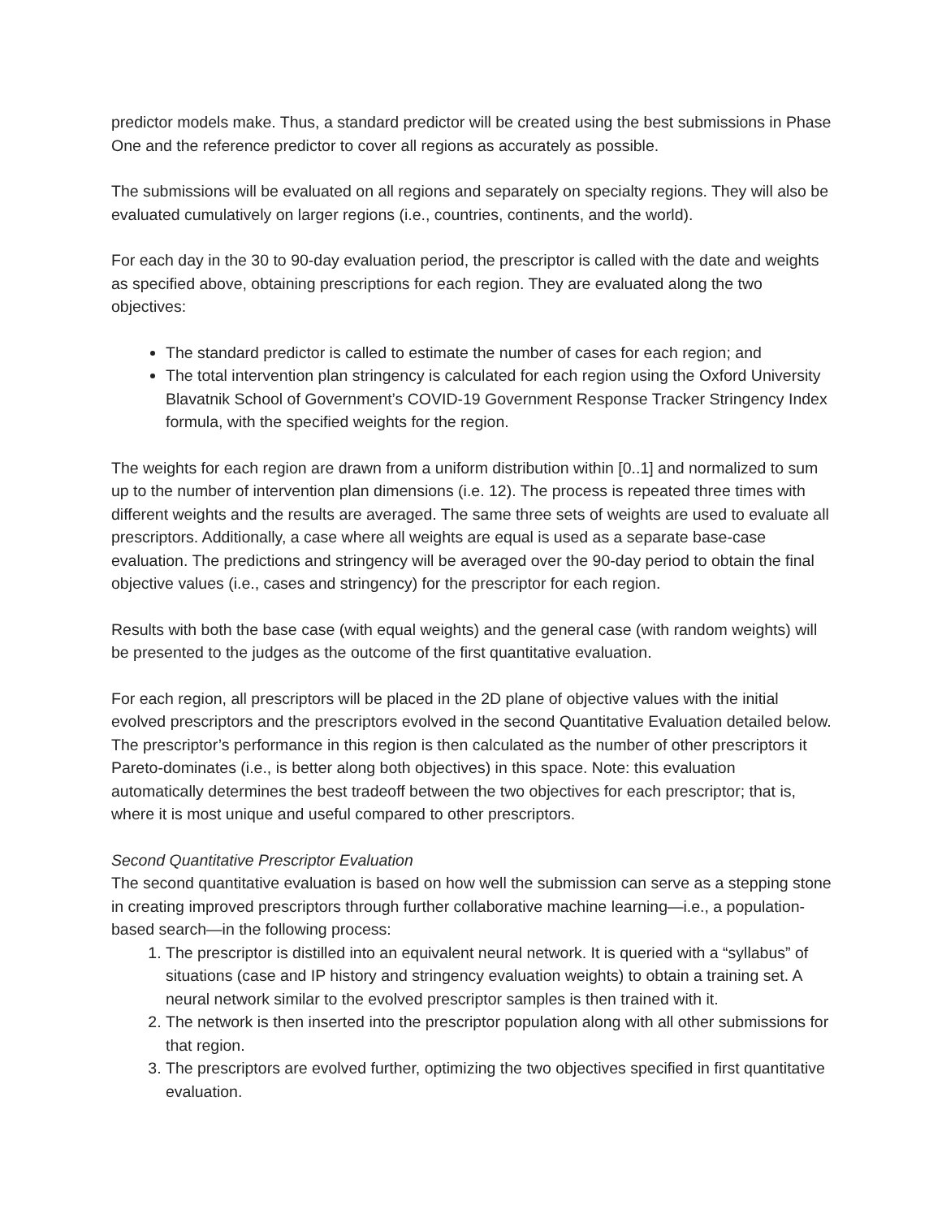predictor models make. Thus, a standard predictor will be created using the best submissions in Phase One and the reference predictor to cover all regions as accurately as possible.
The submissions will be evaluated on all regions and separately on specialty regions. They will also be evaluated cumulatively on larger regions (i.e., countries, continents, and the world).
For each day in the 30 to 90-day evaluation period, the prescriptor is called with the date and weights as specified above, obtaining prescriptions for each region. They are evaluated along the two objectives:
The standard predictor is called to estimate the number of cases for each region; and
The total intervention plan stringency is calculated for each region using the Oxford University Blavatnik School of Government’s COVID-19 Government Response Tracker Stringency Index formula, with the specified weights for the region.
The weights for each region are drawn from a uniform distribution within [0..1] and normalized to sum up to the number of intervention plan dimensions (i.e. 12). The process is repeated three times with different weights and the results are averaged. The same three sets of weights are used to evaluate all prescriptors. Additionally, a case where all weights are equal is used as a separate base-case evaluation. The predictions and stringency will be averaged over the 90-day period to obtain the final objective values (i.e., cases and stringency) for the prescriptor for each region.
Results with both the base case (with equal weights) and the general case (with random weights) will be presented to the judges as the outcome of the first quantitative evaluation.
For each region, all prescriptors will be placed in the 2D plane of objective values with the initial evolved prescriptors and the prescriptors evolved in the second Quantitative Evaluation detailed below. The prescriptor’s performance in this region is then calculated as the number of other prescriptors it Pareto-dominates (i.e., is better along both objectives) in this space. Note: this evaluation automatically determines the best tradeoff between the two objectives for each prescriptor; that is, where it is most unique and useful compared to other prescriptors.
Second Quantitative Prescriptor Evaluation
The second quantitative evaluation is based on how well the submission can serve as a stepping stone in creating improved prescriptors through further collaborative machine learning—i.e., a population-based search—in the following process:
1. The prescriptor is distilled into an equivalent neural network. It is queried with a “syllabus” of situations (case and IP history and stringency evaluation weights) to obtain a training set. A neural network similar to the evolved prescriptor samples is then trained with it.
2. The network is then inserted into the prescriptor population along with all other submissions for that region.
3. The prescriptors are evolved further, optimizing the two objectives specified in first quantitative evaluation.